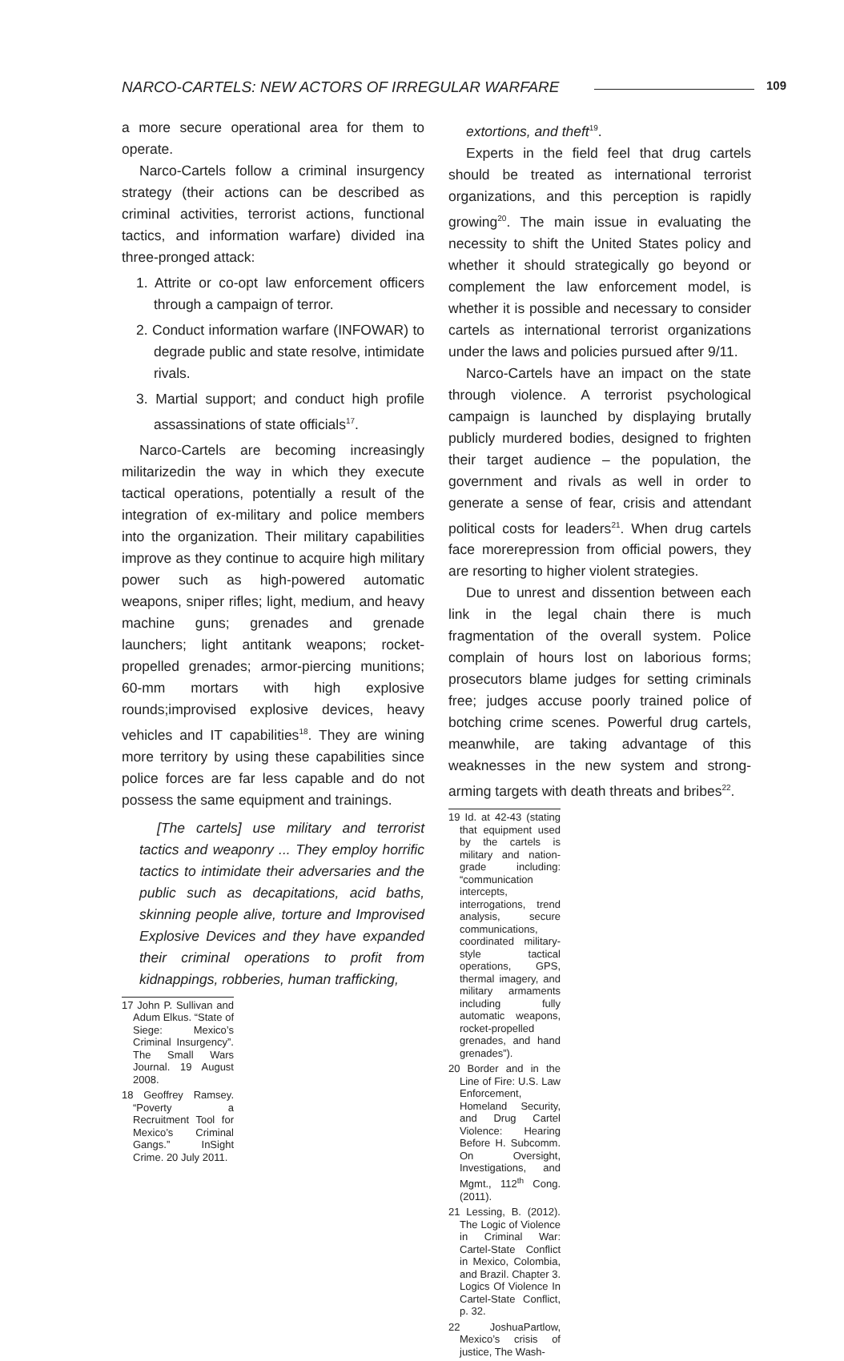NARCO-CARTELS: NEW ACTORS OF IRREGULAR WARFARE 109
a more secure operational area for them to operate.
Narco-Cartels follow a criminal insurgency strategy (their actions can be described as criminal activities, terrorist actions, functional tactics, and information warfare) divided ina three-pronged attack:
1. Attrite or co-opt law enforcement officers through a campaign of terror.
2. Conduct information warfare (INFOWAR) to degrade public and state resolve, intimidate rivals.
3. Martial support; and conduct high profile assassinations of state officials<sup>17</sup>.
Narco-Cartels are becoming increasingly militarizedin the way in which they execute tactical operations, potentially a result of the integration of ex-military and police members into the organization. Their military capabilities improve as they continue to acquire high military power such as high-powered automatic weapons, sniper rifles; light, medium, and heavy machine guns; grenades and grenade launchers; light antitank weapons; rocket-propelled grenades; armor-piercing munitions; 60-mm mortars with high explosive rounds;improvised explosive devices, heavy vehicles and IT capabilities<sup>18</sup>. They are wining more territory by using these capabilities since police forces are far less capable and do not possess the same equipment and trainings.
[The cartels] use military and terrorist tactics and weaponry ... They employ horrific tactics to intimidate their adversaries and the public such as decapitations, acid baths, skinning people alive, torture and Improvised Explosive Devices and they have expanded their criminal operations to profit from kidnappings, robberies, human trafficking,
17 John P. Sullivan and Adum Elkus. “State of Siege: Mexico’s Criminal Insurgency”. The Small Wars Journal. 19 August 2008.
18 Geoffrey Ramsey. “Poverty a Recruitment Tool for Mexico’s Criminal Gangs.” InSight Crime. 20 July 2011.
extortions, and theft<sup>19</sup>.
Experts in the field feel that drug cartels should be treated as international terrorist organizations, and this perception is rapidly growing<sup>20</sup>. The main issue in evaluating the necessity to shift the United States policy and whether it should strategically go beyond or complement the law enforcement model, is whether it is possible and necessary to consider cartels as international terrorist organizations under the laws and policies pursued after 9/11.
Narco-Cartels have an impact on the state through violence. A terrorist psychological campaign is launched by displaying brutally publicly murdered bodies, designed to frighten their target audience – the population, the government and rivals as well in order to generate a sense of fear, crisis and attendant political costs for leaders<sup>21</sup>. When drug cartels face morerepression from official powers, they are resorting to higher violent strategies.
Due to unrest and dissention between each link in the legal chain there is much fragmentation of the overall system. Police complain of hours lost on laborious forms; prosecutors blame judges for setting criminals free; judges accuse poorly trained police of botching crime scenes. Powerful drug cartels, meanwhile, are taking advantage of this weaknesses in the new system and strong-arming targets with death threats and bribes<sup>22</sup>.
19 Id. at 42-43 (stating that equipment used by the cartels is military and nation-grade including: “communication intercepts, interrogations, trend analysis, secure communications, coordinated military-style tactical operations, GPS, thermal imagery, and military armaments including fully automatic weapons, rocket-propelled grenades, and hand grenades”).
20 Border and in the Line of Fire: U.S. Law Enforcement, Homeland Security, and Drug Cartel Violence: Hearing Before H. Subcomm. On Oversight, Investigations, and Mgmt., 112<sup>th</sup> Cong. (2011).
21 Lessing, B. (2012). The Logic of Violence in Criminal War: Cartel-State Conflict in Mexico, Colombia, and Brazil. Chapter 3. Logics Of Violence In Cartel-State Conflict, p. 32.
22 JoshuaPartlow, Mexico’s crisis of justice, The Wash-